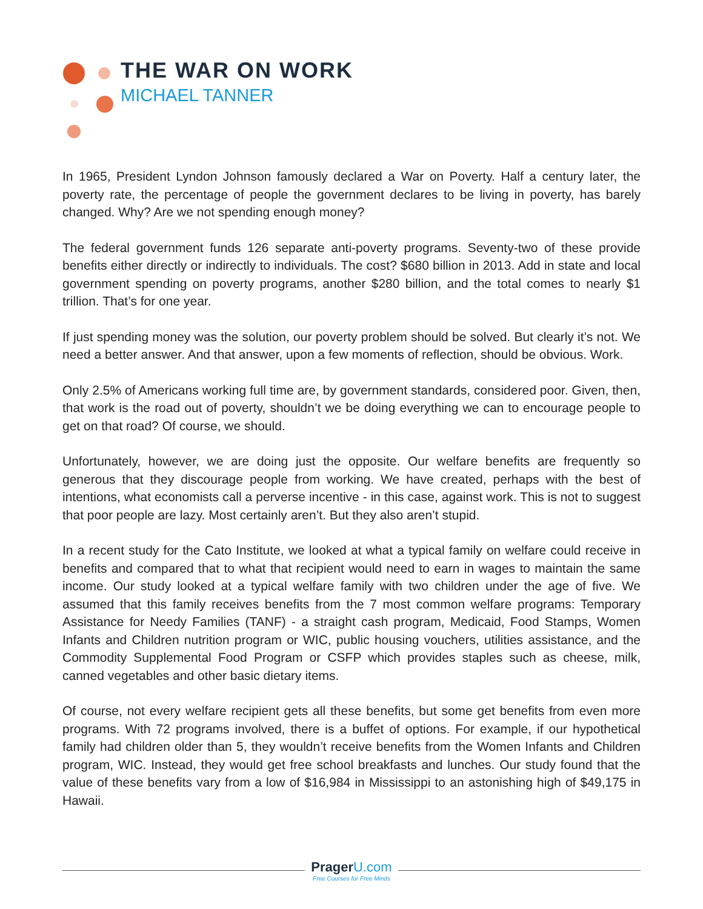THE WAR ON WORK
MICHAEL TANNER
In 1965, President Lyndon Johnson famously declared a War on Poverty. Half a century later, the poverty rate, the percentage of people the government declares to be living in poverty, has barely changed. Why? Are we not spending enough money?
The federal government funds 126 separate anti-poverty programs. Seventy-two of these provide benefits either directly or indirectly to individuals. The cost? $680 billion in 2013. Add in state and local government spending on poverty programs, another $280 billion, and the total comes to nearly $1 trillion. That’s for one year.
If just spending money was the solution, our poverty problem should be solved. But clearly it’s not. We need a better answer. And that answer, upon a few moments of reflection, should be obvious. Work.
Only 2.5% of Americans working full time are, by government standards, considered poor. Given, then, that work is the road out of poverty, shouldn’t we be doing everything we can to encourage people to get on that road? Of course, we should.
Unfortunately, however, we are doing just the opposite. Our welfare benefits are frequently so generous that they discourage people from working. We have created, perhaps with the best of intentions, what economists call a perverse incentive - in this case, against work. This is not to suggest that poor people are lazy. Most certainly aren’t. But they also aren’t stupid.
In a recent study for the Cato Institute, we looked at what a typical family on welfare could receive in benefits and compared that to what that recipient would need to earn in wages to maintain the same income. Our study looked at a typical welfare family with two children under the age of five. We assumed that this family receives benefits from the 7 most common welfare programs: Temporary Assistance for Needy Families (TANF) - a straight cash program, Medicaid, Food Stamps, Women Infants and Children nutrition program or WIC, public housing vouchers, utilities assistance, and the Commodity Supplemental Food Program or CSFP which provides staples such as cheese, milk, canned vegetables and other basic dietary items.
Of course, not every welfare recipient gets all these benefits, but some get benefits from even more programs. With 72 programs involved, there is a buffet of options. For example, if our hypothetical family had children older than 5, they wouldn’t receive benefits from the Women Infants and Children program, WIC. Instead, they would get free school breakfasts and lunches. Our study found that the value of these benefits vary from a low of $16,984 in Mississippi to an astonishing high of $49,175 in Hawaii.
Prager U.com
Free Courses for Free Minds